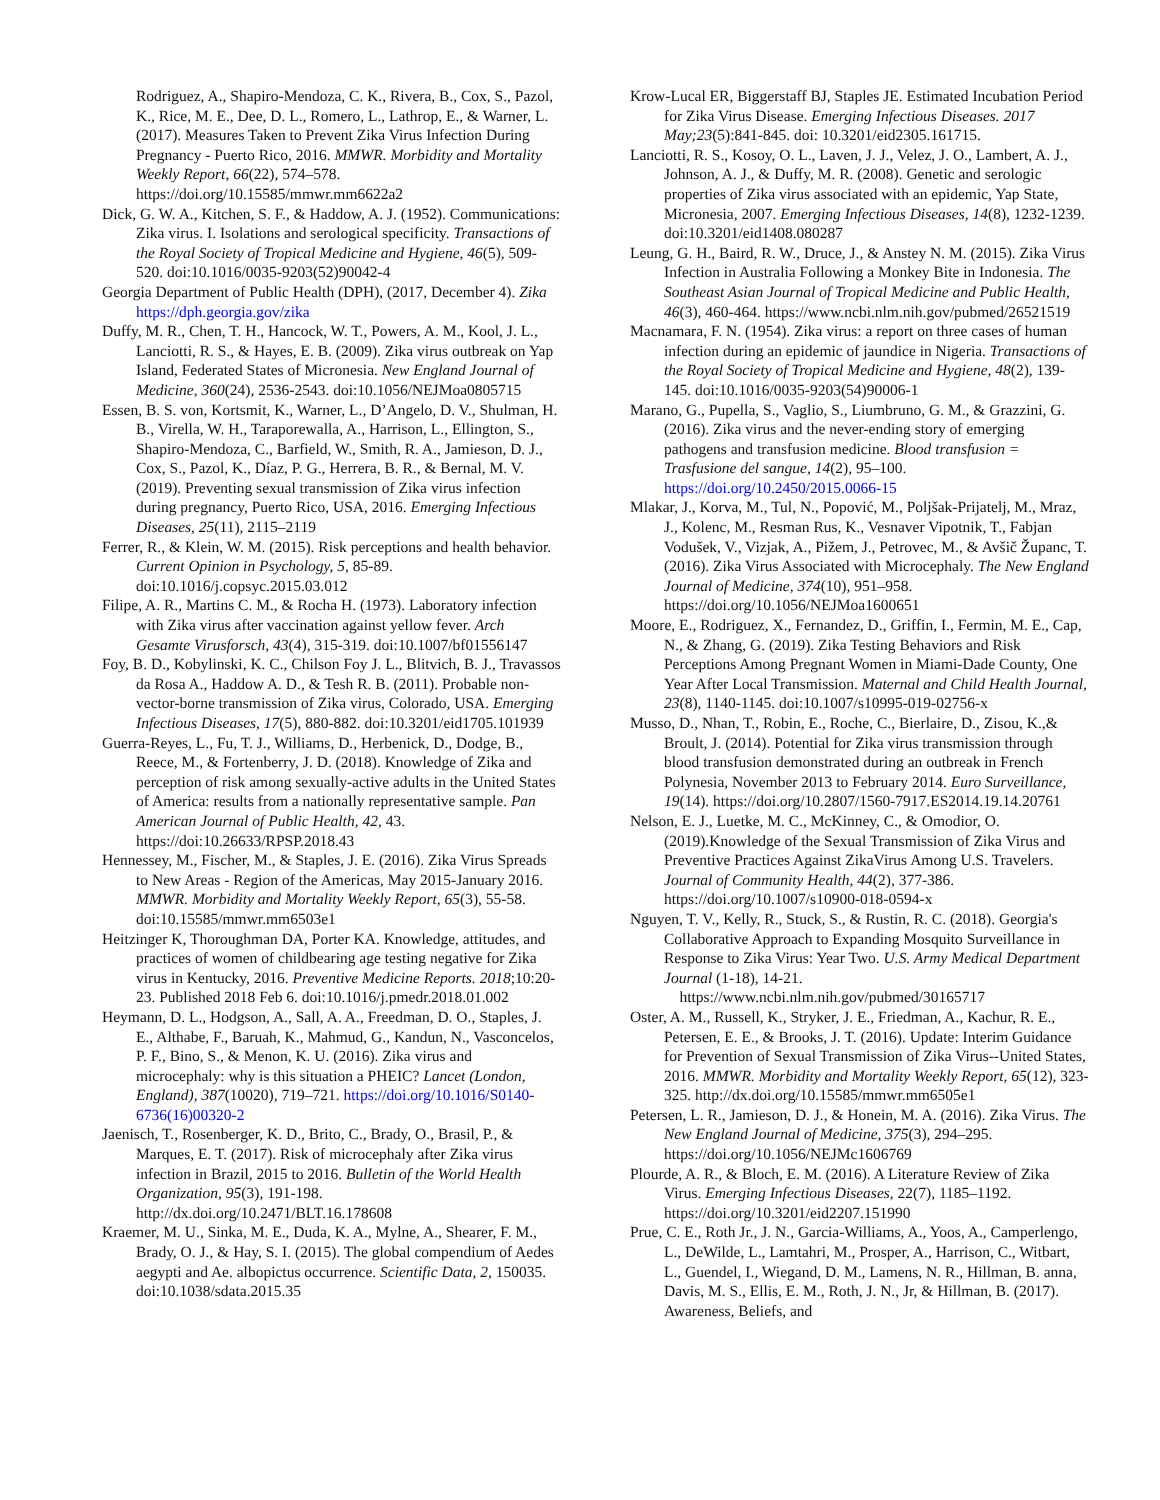Rodriguez, A., Shapiro-Mendoza, C. K., Rivera, B., Cox, S., Pazol, K., Rice, M. E., Dee, D. L., Romero, L., Lathrop, E., & Warner, L. (2017). Measures Taken to Prevent Zika Virus Infection During Pregnancy - Puerto Rico, 2016. MMWR. Morbidity and Mortality Weekly Report, 66(22), 574–578. https://doi.org/10.15585/mmwr.mm6622a2
Dick, G. W. A., Kitchen, S. F., & Haddow, A. J. (1952). Communications: Zika virus. I. Isolations and serological specificity. Transactions of the Royal Society of Tropical Medicine and Hygiene, 46(5), 509-520. doi:10.1016/0035-9203(52)90042-4
Georgia Department of Public Health (DPH), (2017, December 4). Zika https://dph.georgia.gov/zika
Duffy, M. R., Chen, T. H., Hancock, W. T., Powers, A. M., Kool, J. L., Lanciotti, R. S., & Hayes, E. B. (2009). Zika virus outbreak on Yap Island, Federated States of Micronesia. New England Journal of Medicine, 360(24), 2536-2543. doi:10.1056/NEJMoa0805715
Essen, B. S. von, Kortsmit, K., Warner, L., D’Angelo, D. V., Shulman, H. B., Virella, W. H., Taraporewalla, A., Harrison, L., Ellington, S., Shapiro-Mendoza, C., Barfield, W., Smith, R. A., Jamieson, D. J., Cox, S., Pazol, K., Díaz, P. G., Herrera, B. R., & Bernal, M. V. (2019). Preventing sexual transmission of Zika virus infection during pregnancy, Puerto Rico, USA, 2016. Emerging Infectious Diseases, 25(11), 2115–2119
Ferrer, R., & Klein, W. M. (2015). Risk perceptions and health behavior. Current Opinion in Psychology, 5, 85-89. doi:10.1016/j.copsyc.2015.03.012
Filipe, A. R., Martins C. M., & Rocha H. (1973). Laboratory infection with Zika virus after vaccination against yellow fever. Arch Gesamte Virusforsch, 43(4), 315-319. doi:10.1007/bf01556147
Foy, B. D., Kobylinski, K. C., Chilson Foy J. L., Blitvich, B. J., Travassos da Rosa A., Haddow A. D., & Tesh R. B. (2011). Probable non-vector-borne transmission of Zika virus, Colorado, USA. Emerging Infectious Diseases, 17(5), 880-882. doi:10.3201/eid1705.101939
Guerra-Reyes, L., Fu, T. J., Williams, D., Herbenick, D., Dodge, B., Reece, M., & Fortenberry, J. D. (2018). Knowledge of Zika and perception of risk among sexually-active adults in the United States of America: results from a nationally representative sample. Pan American Journal of Public Health, 42, 43. https://doi:10.26633/RPSP.2018.43
Hennessey, M., Fischer, M., & Staples, J. E. (2016). Zika Virus Spreads to New Areas - Region of the Americas, May 2015-January 2016. MMWR. Morbidity and Mortality Weekly Report, 65(3), 55-58. doi:10.15585/mmwr.mm6503e1
Heitzinger K, Thoroughman DA, Porter KA. Knowledge, attitudes, and practices of women of childbearing age testing negative for Zika virus in Kentucky, 2016. Preventive Medicine Reports. 2018;10:20-23. Published 2018 Feb 6. doi:10.1016/j.pmedr.2018.01.002
Heymann, D. L., Hodgson, A., Sall, A. A., Freedman, D. O., Staples, J. E., Althabe, F., Baruah, K., Mahmud, G., Kandun, N., Vasconcelos, P. F., Bino, S., & Menon, K. U. (2016). Zika virus and microcephaly: why is this situation a PHEIC? Lancet (London, England), 387(10020), 719–721. https://doi.org/10.1016/S0140-6736(16)00320-2
Jaenisch, T., Rosenberger, K. D., Brito, C., Brady, O., Brasil, P., & Marques, E. T. (2017). Risk of microcephaly after Zika virus infection in Brazil, 2015 to 2016. Bulletin of the World Health Organization, 95(3), 191-198. http://dx.doi.org/10.2471/BLT.16.178608
Kraemer, M. U., Sinka, M. E., Duda, K. A., Mylne, A., Shearer, F. M., Brady, O. J., & Hay, S. I. (2015). The global compendium of Aedes aegypti and Ae. albopictus occurrence. Scientific Data, 2, 150035. doi:10.1038/sdata.2015.35
Krow-Lucal ER, Biggerstaff BJ, Staples JE. Estimated Incubation Period for Zika Virus Disease. Emerging Infectious Diseases. 2017 May;23(5):841-845. doi: 10.3201/eid2305.161715.
Lanciotti, R. S., Kosoy, O. L., Laven, J. J., Velez, J. O., Lambert, A. J., Johnson, A. J., & Duffy, M. R. (2008). Genetic and serologic properties of Zika virus associated with an epidemic, Yap State, Micronesia, 2007. Emerging Infectious Diseases, 14(8), 1232-1239. doi:10.3201/eid1408.080287
Leung, G. H., Baird, R. W., Druce, J., & Anstey N. M. (2015). Zika Virus Infection in Australia Following a Monkey Bite in Indonesia. The Southeast Asian Journal of Tropical Medicine and Public Health, 46(3), 460-464. https://www.ncbi.nlm.nih.gov/pubmed/26521519
Macnamara, F. N. (1954). Zika virus: a report on three cases of human infection during an epidemic of jaundice in Nigeria. Transactions of the Royal Society of Tropical Medicine and Hygiene, 48(2), 139-145. doi:10.1016/0035-9203(54)90006-1
Marano, G., Pupella, S., Vaglio, S., Liumbruno, G. M., & Grazzini, G. (2016). Zika virus and the never-ending story of emerging pathogens and transfusion medicine. Blood transfusion = Trasfusione del sangue, 14(2), 95–100. https://doi.org/10.2450/2015.0066-15
Mlakar, J., Korva, M., Tul, N., Popović, M., Poljšak-Prijatelj, M., Mraz, J., Kolenc, M., Resman Rus, K., Vesnaver Vipotnik, T., Fabjan Vodušek, V., Vizjak, A., Pižem, J., Petrovec, M., & Avšič Županc, T. (2016). Zika Virus Associated with Microcephaly. The New England Journal of Medicine, 374(10), 951–958. https://doi.org/10.1056/NEJMoa1600651
Moore, E., Rodriguez, X., Fernandez, D., Griffin, I., Fermin, M. E., Cap, N., & Zhang, G. (2019). Zika Testing Behaviors and Risk Perceptions Among Pregnant Women in Miami-Dade County, One Year After Local Transmission. Maternal and Child Health Journal, 23(8), 1140-1145. doi:10.1007/s10995-019-02756-x
Musso, D., Nhan, T., Robin, E., Roche, C., Bierlaire, D., Zisou, K.,& Broult, J. (2014). Potential for Zika virus transmission through blood transfusion demonstrated during an outbreak in French Polynesia, November 2013 to February 2014. Euro Surveillance, 19(14). https://doi.org/10.2807/1560-7917.ES2014.19.14.20761
Nelson, E. J., Luetke, M. C., McKinney, C., & Omodior, O. (2019).Knowledge of the Sexual Transmission of Zika Virus and Preventive Practices Against ZikaVirus Among U.S. Travelers. Journal of Community Health, 44(2), 377-386. https://doi.org/10.1007/s10900-018-0594-x
Nguyen, T. V., Kelly, R., Stuck, S., & Rustin, R. C. (2018). Georgia's Collaborative Approach to Expanding Mosquito Surveillance in Response to Zika Virus: Year Two. U.S. Army Medical Department Journal (1-18), 14-21. https://www.ncbi.nlm.nih.gov/pubmed/30165717
Oster, A. M., Russell, K., Stryker, J. E., Friedman, A., Kachur, R. E., Petersen, E. E., & Brooks, J. T. (2016). Update: Interim Guidance for Prevention of Sexual Transmission of Zika Virus--United States, 2016. MMWR. Morbidity and Mortality Weekly Report, 65(12), 323-325. http://dx.doi.org/10.15585/mmwr.mm6505e1
Petersen, L. R., Jamieson, D. J., & Honein, M. A. (2016). Zika Virus. The New England Journal of Medicine, 375(3), 294–295. https://doi.org/10.1056/NEJMc1606769
Plourde, A. R., & Bloch, E. M. (2016). A Literature Review of Zika Virus. Emerging Infectious Diseases, 22(7), 1185–1192. https://doi.org/10.3201/eid2207.151990
Prue, C. E., Roth Jr., J. N., Garcia-Williams, A., Yoos, A., Camperlengo, L., DeWilde, L., Lamtahri, M., Prosper, A., Harrison, C., Witbart, L., Guendel, I., Wiegand, D. M., Lamens, N. R., Hillman, B. anna, Davis, M. S., Ellis, E. M., Roth, J. N., Jr, & Hillman, B. (2017). Awareness, Beliefs, and